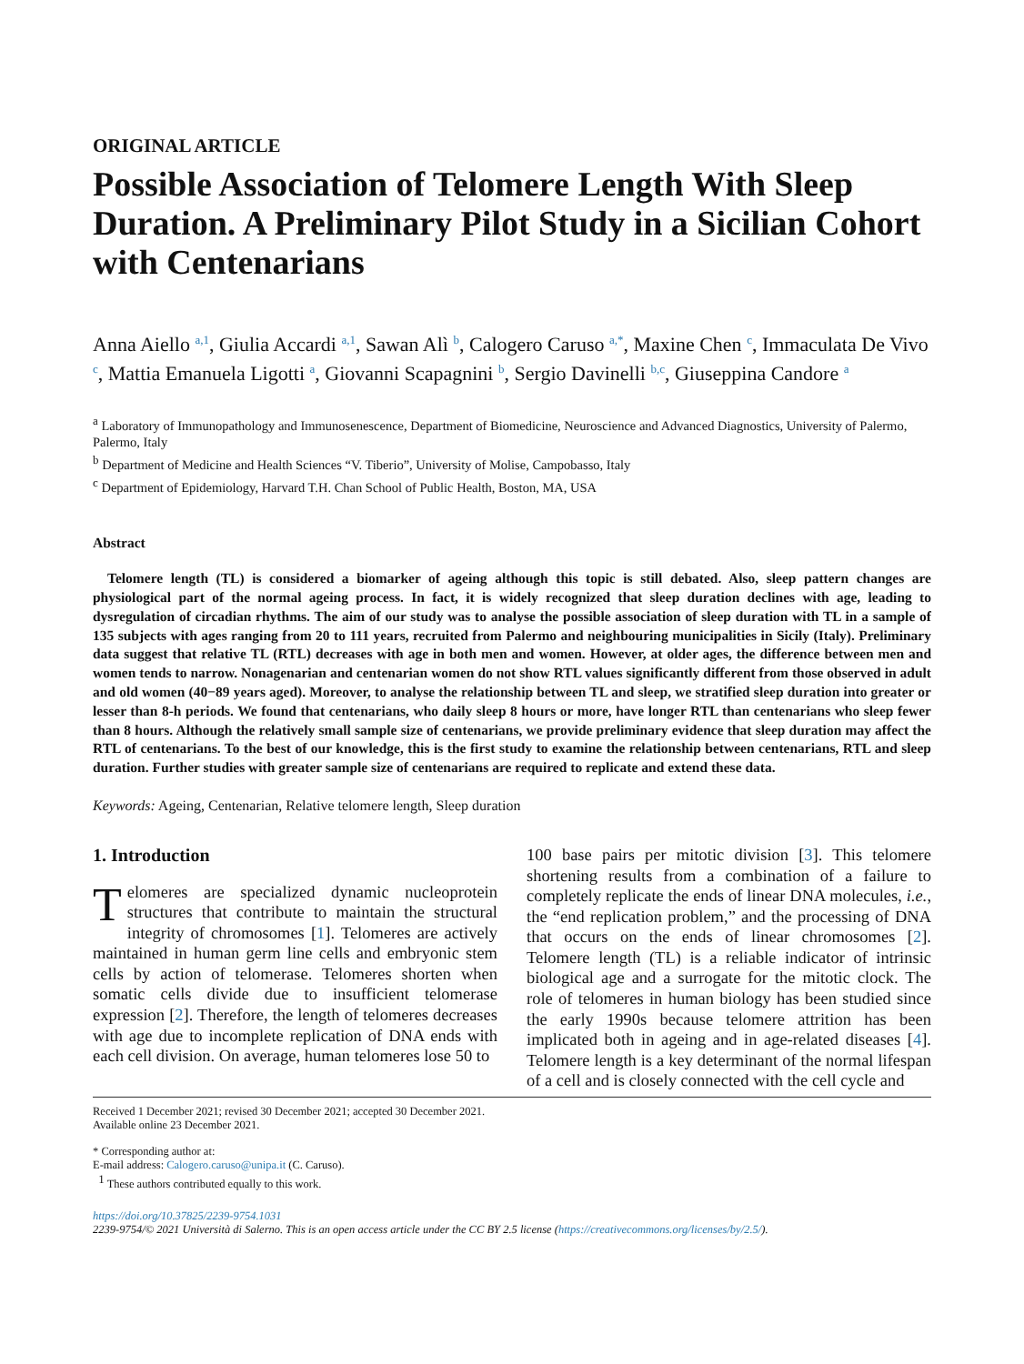ORIGINAL ARTICLE
Possible Association of Telomere Length With Sleep Duration. A Preliminary Pilot Study in a Sicilian Cohort with Centenarians
Anna Aiello <sup>a,1</sup>, Giulia Accardi <sup>a,1</sup>, Sawan Alì <sup>b</sup>, Calogero Caruso <sup>a,*</sup>, Maxine Chen <sup>c</sup>, Immaculata De Vivo <sup>c</sup>, Mattia Emanuela Ligotti <sup>a</sup>, Giovanni Scapagnini <sup>b</sup>, Sergio Davinelli <sup>b,c</sup>, Giuseppina Candore <sup>a</sup>
<sup>a</sup> Laboratory of Immunopathology and Immunosenescence, Department of Biomedicine, Neuroscience and Advanced Diagnostics, University of Palermo, Palermo, Italy
<sup>b</sup> Department of Medicine and Health Sciences “V. Tiberio”, University of Molise, Campobasso, Italy
<sup>c</sup> Department of Epidemiology, Harvard T.H. Chan School of Public Health, Boston, MA, USA
Abstract
Telomere length (TL) is considered a biomarker of ageing although this topic is still debated. Also, sleep pattern changes are physiological part of the normal ageing process. In fact, it is widely recognized that sleep duration declines with age, leading to dysregulation of circadian rhythms. The aim of our study was to analyse the possible association of sleep duration with TL in a sample of 135 subjects with ages ranging from 20 to 111 years, recruited from Palermo and neighbouring municipalities in Sicily (Italy). Preliminary data suggest that relative TL (RTL) decreases with age in both men and women. However, at older ages, the difference between men and women tends to narrow. Nonagenarian and centenarian women do not show RTL values significantly different from those observed in adult and old women (40−89 years aged). Moreover, to analyse the relationship between TL and sleep, we stratified sleep duration into greater or lesser than 8-h periods. We found that centenarians, who daily sleep 8 hours or more, have longer RTL than centenarians who sleep fewer than 8 hours. Although the relatively small sample size of centenarians, we provide preliminary evidence that sleep duration may affect the RTL of centenarians. To the best of our knowledge, this is the first study to examine the relationship between centenarians, RTL and sleep duration. Further studies with greater sample size of centenarians are required to replicate and extend these data.
Keywords: Ageing, Centenarian, Relative telomere length, Sleep duration
1. Introduction
Telomeres are specialized dynamic nucleoprotein structures that contribute to maintain the structural integrity of chromosomes [1]. Telomeres are actively maintained in human germ line cells and embryonic stem cells by action of telomerase. Telomeres shorten when somatic cells divide due to insufficient telomerase expression [2]. Therefore, the length of telomeres decreases with age due to incomplete replication of DNA ends with each cell division. On average, human telomeres lose 50 to
100 base pairs per mitotic division [3]. This telomere shortening results from a combination of a failure to completely replicate the ends of linear DNA molecules, i.e., the “end replication problem,” and the processing of DNA that occurs on the ends of linear chromosomes [2]. Telomere length (TL) is a reliable indicator of intrinsic biological age and a surrogate for the mitotic clock. The role of telomeres in human biology has been studied since the early 1990s because telomere attrition has been implicated both in ageing and in age-related diseases [4]. Telomere length is a key determinant of the normal lifespan of a cell and is closely connected with the cell cycle and
Received 1 December 2021; revised 30 December 2021; accepted 30 December 2021.
Available online 23 December 2021.
* Corresponding author at:
E-mail address: Calogero.caruso@unipa.it (C. Caruso).
<sup>1</sup> These authors contributed equally to this work.
https://doi.org/10.37825/2239-9754.1031
2239-9754/© 2021 Università di Salerno. This is an open access article under the CC BY 2.5 license (https://creativecommons.org/licenses/by/2.5/).